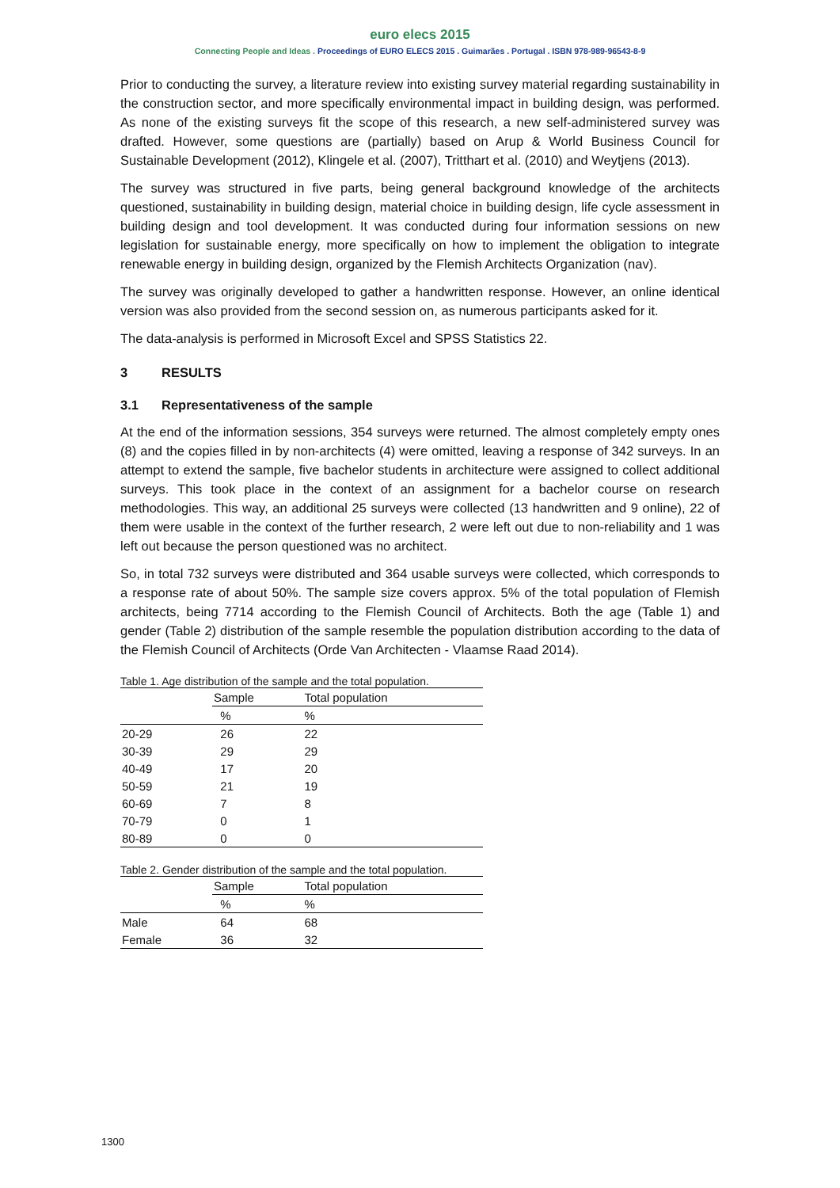euro elecs 2015
Connecting People and Ideas . Proceedings of EURO ELECS 2015 . Guimarães . Portugal . ISBN 978-989-96543-8-9
Prior to conducting the survey, a literature review into existing survey material regarding sustainability in the construction sector, and more specifically environmental impact in building design, was performed. As none of the existing surveys fit the scope of this research, a new self-administered survey was drafted. However, some questions are (partially) based on Arup & World Business Council for Sustainable Development (2012), Klingele et al. (2007), Tritthart et al. (2010) and Weytjens (2013).
The survey was structured in five parts, being general background knowledge of the architects questioned, sustainability in building design, material choice in building design, life cycle assessment in building design and tool development. It was conducted during four information sessions on new legislation for sustainable energy, more specifically on how to implement the obligation to integrate renewable energy in building design, organized by the Flemish Architects Organization (nav).
The survey was originally developed to gather a handwritten response. However, an online identical version was also provided from the second session on, as numerous participants asked for it.
The data-analysis is performed in Microsoft Excel and SPSS Statistics 22.
3 RESULTS
3.1 Representativeness of the sample
At the end of the information sessions, 354 surveys were returned. The almost completely empty ones (8) and the copies filled in by non-architects (4) were omitted, leaving a response of 342 surveys. In an attempt to extend the sample, five bachelor students in architecture were assigned to collect additional surveys. This took place in the context of an assignment for a bachelor course on research methodologies. This way, an additional 25 surveys were collected (13 handwritten and 9 online), 22 of them were usable in the context of the further research, 2 were left out due to non-reliability and 1 was left out because the person questioned was no architect.
So, in total 732 surveys were distributed and 364 usable surveys were collected, which corresponds to a response rate of about 50%. The sample size covers approx. 5% of the total population of Flemish architects, being 7714 according to the Flemish Council of Architects. Both the age (Table 1) and gender (Table 2) distribution of the sample resemble the population distribution according to the data of the Flemish Council of Architects (Orde Van Architecten - Vlaamse Raad 2014).
Table 1. Age distribution of the sample and the total population.
| | Sample | Total population |
| --- | --- | --- |
| | % | % |
| 20-29 | 26 | 22 |
| 30-39 | 29 | 29 |
| 40-49 | 17 | 20 |
| 50-59 | 21 | 19 |
| 60-69 | 7 | 8 |
| 70-79 | 0 | 1 |
| 80-89 | 0 | 0 |
Table 2. Gender distribution of the sample and the total population.
| | Sample | Total population |
| --- | --- | --- |
| | % | % |
| Male | 64 | 68 |
| Female | 36 | 32 |
1300